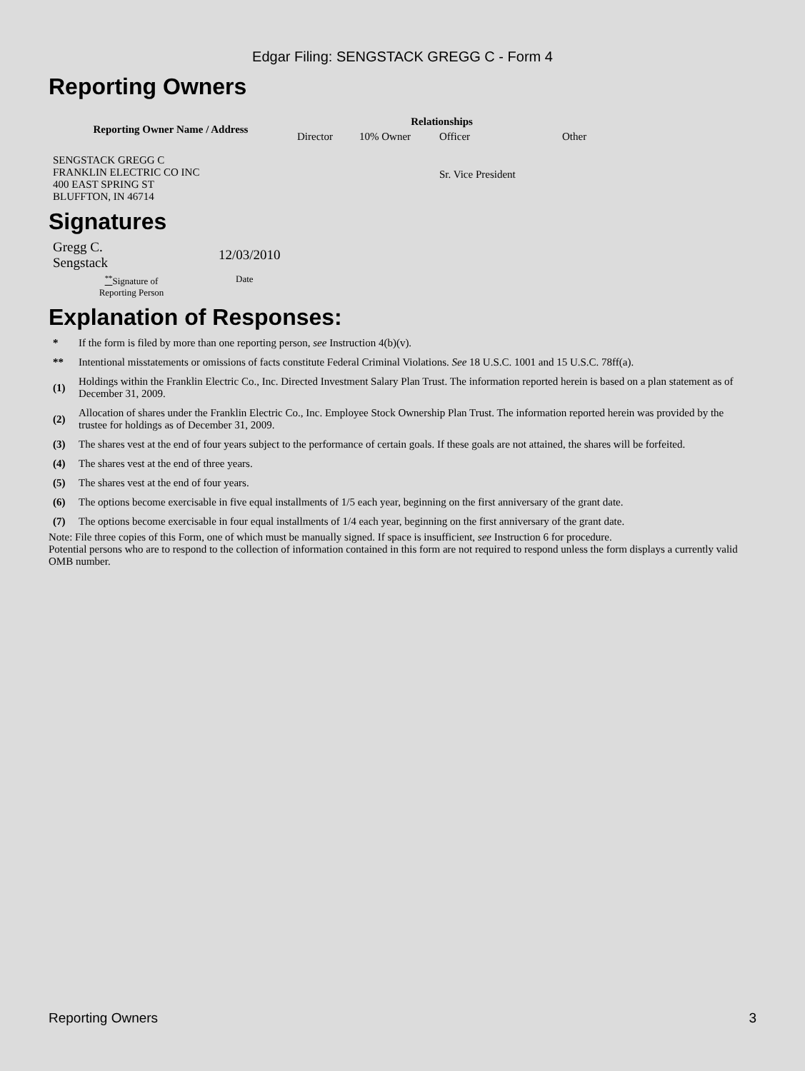Edgar Filing: SENGSTACK GREGG C - Form 4
Reporting Owners
| Reporting Owner Name / Address | Relationships | | | |
| --- | --- | --- | --- | --- |
| | Director | 10% Owner | Officer | Other |
| SENGSTACK GREGG C FRANKLIN ELECTRIC CO INC 400 EAST SPRING ST BLUFFTON, IN 46714 | | | Sr. Vice President | |
Signatures
| Gregg C. Sengstack | 12/03/2010 |
| <sup>**</sup> Signature of Reporting Person | Date |
Explanation of Responses:
| * | If the form is filed by more than one reporting person, see Instruction 4(b)(v). |
| ** | Intentional misstatements or omissions of facts constitute Federal Criminal Violations. See 18 U.S.C. 1001 and 15 U.S.C. 78ff(a). |
| (1) | Holdings within the Franklin Electric Co., Inc. Directed Investment Salary Plan Trust. The information reported herein is based on a plan statement as of December 31, 2009. |
| (2) | Allocation of shares under the Franklin Electric Co., Inc. Employee Stock Ownership Plan Trust. The information reported herein was provided by the trustee for holdings as of December 31, 2009. |
| (3) | The shares vest at the end of four years subject to the performance of certain goals. If these goals are not attained, the shares will be forfeited. |
| (4) | The shares vest at the end of three years. |
| (5) | The shares vest at the end of four years. |
| (6) | The options become exercisable in five equal installments of 1/5 each year, beginning on the first anniversary of the grant date. |
| (7) | The options become exercisable in four equal installments of 1/4 each year, beginning on the first anniversary of the grant date. |
Note: File three copies of this Form, one of which must be manually signed. If space is insufficient, see Instruction 6 for procedure.
Potential persons who are to respond to the collection of information contained in this form are not required to respond unless the form displays a currently valid OMB number.
Reporting Owners 3